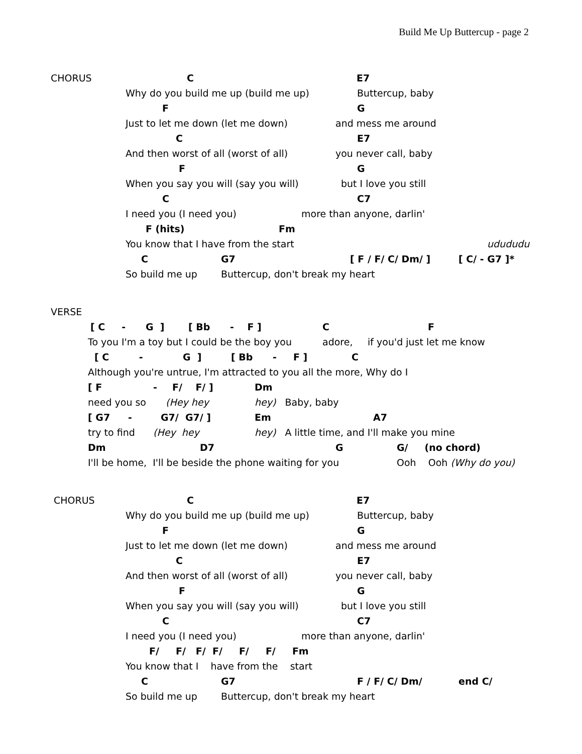Build Me Up Buttercup - page 2
CHORUS C E7
Why do you build me up (build me up) Buttercup, baby
F G
Just to let me down (let me down) and mess me around
C E7
And then worst of all (worst of all) you never call, baby
F G
When you say you will (say you will) but I love you still
C C7
I need you (I need you) more than anyone, darlin'
F (hits) Fm
You know that I have from the start udududu
C G7 [ F / F/ C/ Dm/ ] [ C/ - G7 ]*
So build me up Buttercup, don't break my heart
VERSE
[ C - G ] [ Bb - F ] C F
To you I'm a toy but I could be the boy you adore, if you'd just let me know
[ C - G ] [ Bb - F ] C
Although you're untrue, I'm attracted to you all the more, Why do I
[ F - F/ F/ ] Dm
need you so (Hey hey hey) Baby, baby
[ G7 - G7/ G7/ ] Em A7
try to find (Hey hey hey) A little time, and I'll make you mine
Dm D7 G G/ (no chord)
I'll be home, I'll be beside the phone waiting for you Ooh Ooh (Why do you)
CHORUS C E7
Why do you build me up (build me up) Buttercup, baby
F G
Just to let me down (let me down) and mess me around
C E7
And then worst of all (worst of all) you never call, baby
F G
When you say you will (say you will) but I love you still
C C7
I need you (I need you) more than anyone, darlin'
F/ F/ F/ F/ F/ F/ Fm
You know that I have from the start
C G7 F / F/ C/ Dm/ end C/
So build me up Buttercup, don't break my heart